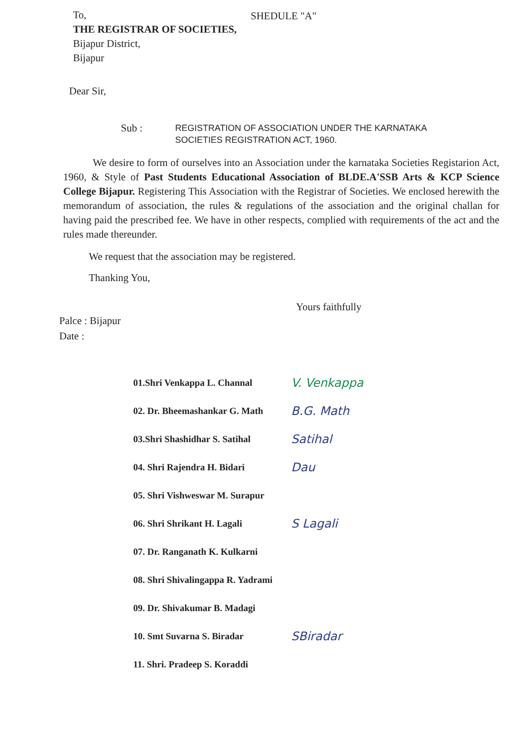To,
THE REGISTRAR OF SOCIETIES,
Bijapur District,
Bijapur
SHEDULE "A"
Dear Sir,
Sub :
REGISTRATION OF ASSOCIATION UNDER THE KARNATAKA SOCIETIES REGISTRATION ACT, 1960.
We desire to form of ourselves into an Association under the karnataka Societies Registarion Act, 1960, & Style of Past Students Educational Association of BLDE.A'SSB Arts & KCP Science College Bijapur. Registering This Association with the Registrar of Societies. We enclosed herewith the memorandum of association, the rules & regulations of the association and the original challan for having paid the prescribed fee. We have in other respects, complied with requirements of the act and the rules made thereunder.
We request that the association may be registered.
Thanking You,
Yours faithfully
Palce : Bijapur
Date :
01.Shri Venkappa L. Channal V. Venkappa
02. Dr. Bheemashankar G. Math B.G. Math
03.Shri Shashidhar S. Satihal Satihal
04. Shri Rajendra H. Bidari Dau
05. Shri Vishweswar M. Surapur
06. Shri Shrikant H. Lagali S Lagali
07. Dr. Ranganath K. Kulkarni
08. Shri Shivalingappa R. Yadrami
09. Dr. Shivakumar B. Madagi
10. Smt Suvarna S. Biradar SBiradar
11. Shri. Pradeep S. Koraddi